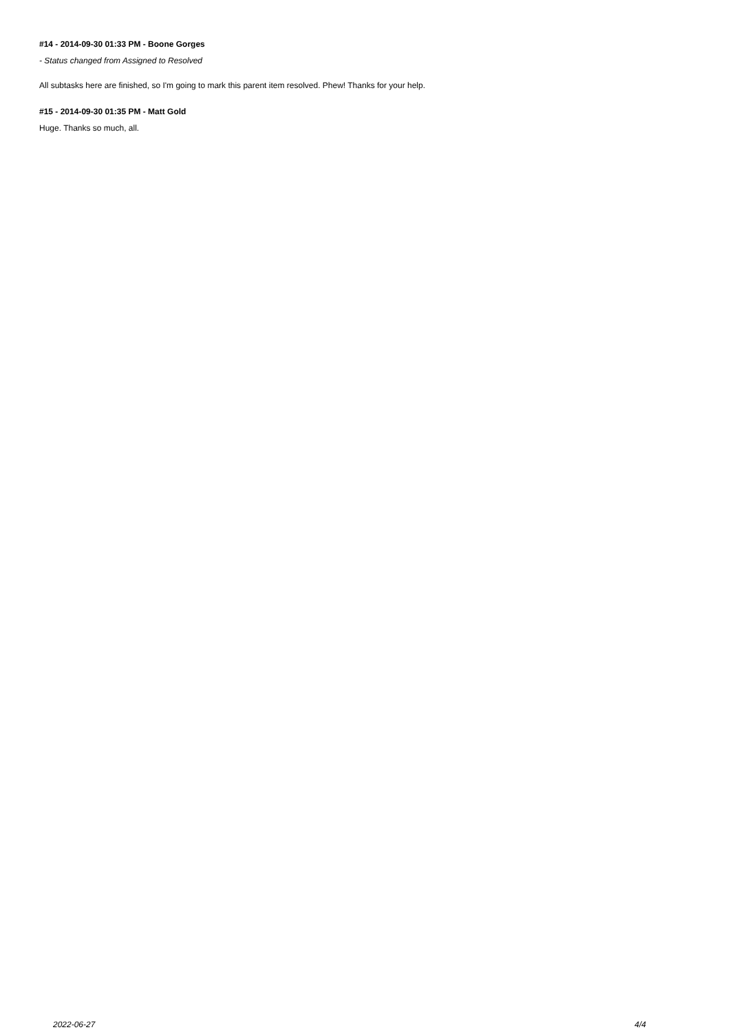#14 - 2014-09-30 01:33 PM - Boone Gorges
- Status changed from Assigned to Resolved
All subtasks here are finished, so I'm going to mark this parent item resolved. Phew! Thanks for your help.
#15 - 2014-09-30 01:35 PM - Matt Gold
Huge. Thanks so much, all.
2022-06-27 4/4